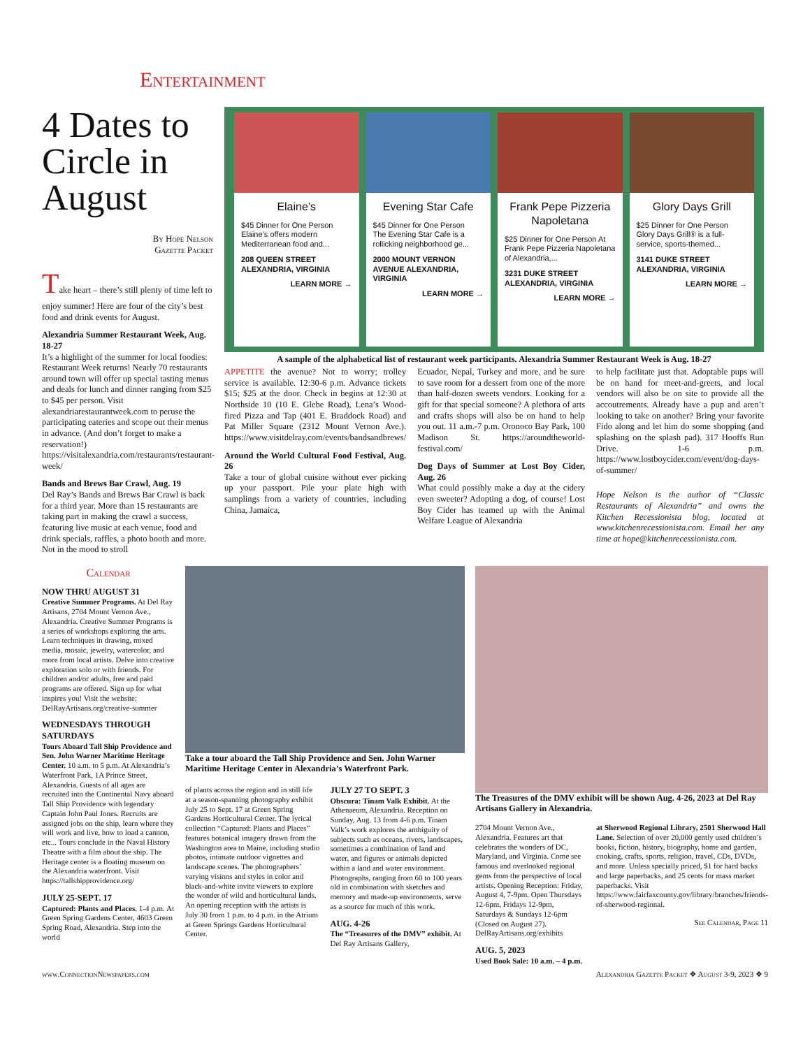Entertainment
4 Dates to Circle in August
By Hope Nelson
Gazette Packet
Take heart – there’s still plenty of time left to enjoy summer! Here are four of the city’s best food and drink events for August.
Alexandria Summer Restaurant Week, Aug. 18-27
It’s a highlight of the summer for local foodies: Restaurant Week returns! Nearly 70 restaurants around town will offer up special tasting menus and deals for lunch and dinner ranging from $25 to $45 per person. Visit alexandriarestaurantweek.com to peruse the participating eateries and scope out their menus in advance. (And don’t forget to make a reservation!) https://visitalexandria.com/restaurants/restaurant-week/
Bands and Brews Bar Crawl, Aug. 19
Del Ray’s Bands and Brews Bar Crawl is back for a third year. More than 15 restaurants are taking part in making the crawl a success, featuring live music at each venue, food and drink specials, raffles, a photo booth and more. Not in the mood to stroll
Elaine’s
$45 Dinner for One Person
Elaine’s offers modern Mediterranean food and...
208 QUEEN STREET ALEXANDRIA, VIRGINIA
LEARN MORE →
Evening Star Cafe
$45 Dinner for One Person
The Evening Star Cafe is a rollicking neighborhood ge...
2000 MOUNT VERNON AVENUE ALEXANDRIA, VIRGINIA
LEARN MORE →
Frank Pepe Pizzeria Napoletana
$25 Dinner for One Person At Frank Pepe Pizzeria Napoletana of Alexandria,...
3231 DUKE STREET ALEXANDRIA, VIRGINIA
LEARN MORE →
Glory Days Grill
$25 Dinner for One Person
Glory Days Grill® is a full-service, sports-themed...
3141 DUKE STREET ALEXANDRIA, VIRGINIA
LEARN MORE →
A sample of the alphabetical list of restaurant week participants. Alexandria Summer Restaurant Week is Aug. 18-27
APPETITE the avenue? Not to worry; trolley service is available. 12:30-6 p.m. Advance tickets $15; $25 at the door. Check in begins at 12:30 at Northside 10 (10 E. Glebe Road), Lena’s Wood-fired Pizza and Tap (401 E. Braddock Road) and Pat Miller Square (2312 Mount Vernon Ave.). https://www.visitdelray.com/events/bandsandbrews/
Around the World Cultural Food Festival, Aug. 26
Take a tour of global cuisine without ever picking up your passport. Pile your plate high with samplings from a variety of countries, including China, Jamaica,
Ecuador, Nepal, Turkey and more, and be sure to save room for a dessert from one of the more than half-dozen sweets vendors. Looking for a gift for that special someone? A plethora of arts and crafts shops will also be on hand to help you out. 11 a.m.-7 p.m. Oronoco Bay Park, 100 Madison St. https://aroundtheworld-festival.com/
Dog Days of Summer at Lost Boy Cider, Aug. 26
What could possibly make a day at the cidery even sweeter? Adopting a dog, of course! Lost Boy Cider has teamed up with the Animal Welfare League of Alexandria
to help facilitate just that. Adoptable pups will be on hand for meet-and-greets, and local vendors will also be on site to provide all the accoutrements. Already have a pup and aren’t looking to take on another? Bring your favorite Fido along and let him do some shopping (and splashing on the splash pad). 317 Hooffs Run Drive. 1-6 p.m. https://www.lostboycider.com/event/dog-days-of-summer/
Hope Nelson is the author of “Classic Restaurants of Alexandria” and owns the Kitchen Recessionista blog, located at www.kitchenrecessionista.com. Email her any time at hope@kitchenrecessionista.com.
Calendar
NOW THRU AUGUST 31
Creative Summer Programs. At Del Ray Artisans, 2704 Mount Vernon Ave., Alexandria. Creative Summer Programs is a series of workshops exploring the arts. Learn techniques in drawing, mixed media, mosaic, jewelry, watercolor, and more from local artists. Delve into creative exploration solo or with friends. For children and/or adults, free and paid programs are offered. Sign up for what inspires you! Visit the website: DelRayArtisans.org/creative-summer
WEDNESDAYS THROUGH SATURDAYS
Tours Aboard Tall Ship Providence and Sen. John Warner Maritime Heritage Center. 10 a.m. to 5 p.m. At Alexandria’s Waterfront Park, 1A Prince Street, Alexandria. Guests of all ages are recruited into the Continental Navy aboard Tall Ship Providence with legendary Captain John Paul Jones. Recruits are assigned jobs on the ship, learn where they will work and live, how to load a cannon, etc... Tours conclude in the Naval History Theatre with a film about the ship. The Heritage center is a floating museum on the Alexandria waterfront. Visit https://tallshipprovidence.org/
JULY 25-SEPT. 17
Captured: Plants and Places. 1-4 p.m. At Green Spring Gardens Center, 4603 Green Spring Road, Alexandria. Step into the world
Take a tour aboard the Tall Ship Providence and Sen. John Warner Maritime Heritage Center in Alexandria’s Waterfront Park.
of plants across the region and in still life at a season-spanning photography exhibit July 25 to Sept. 17 at Green Spring Gardens Horticultural Center. The lyrical collection “Captured: Plants and Places” features botanical imagery drawn from the Washington area to Maine, including studio photos, intimate outdoor vignettes and landscape scenes. The photographers’ varying visions and styles in color and black-and-white invite viewers to explore the wonder of wild and horticultural lands. An opening reception with the artists is July 30 from 1 p.m. to 4 p.m. in the Atrium at Green Springs Gardens Horticultural Center.
JULY 27 TO SEPT. 3
Obscura: Tinam Valk Exhibit. At the Athenaeum, Alexandria. Reception on Sunday, Aug. 13 from 4-6 p.m. Tinam Valk’s work explores the ambiguity of subjects such as oceans, rivers, landscapes, sometimes a combination of land and water, and figures or animals depicted within a land and water environment. Photographs, ranging from 60 to 100 years old in combination with sketches and memory and made-up environments, serve as a source for much of this work.
AUG. 4-26
The “Treasures of the DMV” exhibit. At Del Ray Artisans Gallery,
The Treasures of the DMV exhibit will be shown Aug. 4-26, 2023 at Del Ray Artisans Gallery in Alexandria.
2704 Mount Vernon Ave., Alexandria. Features art that celebrates the wonders of DC, Maryland, and Virginia. Come see famous and overlooked regional gems from the perspective of local artists. Opening Reception: Friday, August 4, 7-9pm. Open Thursdays 12-6pm, Fridays 12-9pm, Saturdays & Sundays 12-6pm (Closed on August 27). DelRayArtisans.org/exhibits
AUG. 5, 2023
Used Book Sale: 10 a.m. – 4 p.m.
at Sherwood Regional Library, 2501 Sherwood Hall Lane. Selection of over 20,000 gently used children’s books, fiction, history, biography, home and garden, cooking, crafts, sports, religion, travel, CDs, DVDs, and more. Unless specially priced, $1 for hard backs and large paperbacks, and 25 cents for mass market paperbacks. Visit https://www.fairfaxcounty.gov/library/branches/friends-of-sherwood-regional.
See Calendar, Page 11
www.ConnectionNewspapers.com Alexandria Gazette Packet ❖ August 3-9, 2023 ❖ 9